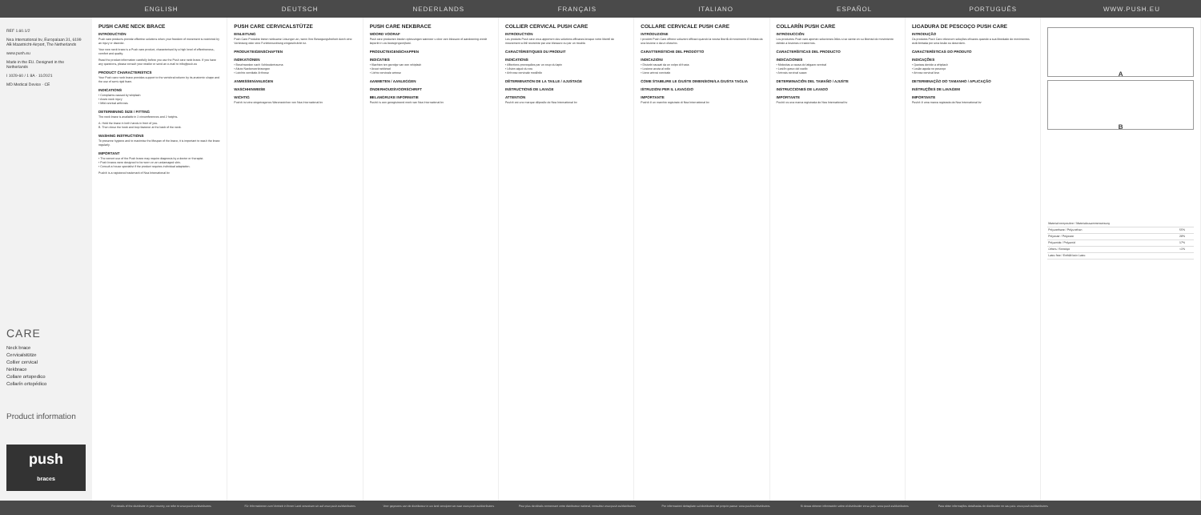ENGLISH DEUTSCH NEDERLANDS FRANÇAIS ITALIANO ESPAÑOL PORTUGUÊS WWW.PUSH.EU
REF 1.60.1/2
Nea International bv, Europalaan 31, 6199 AB Maastricht-Airport, The Netherlands
www.push.eu
Made in the EU. Designed in the Netherlands
I 1029-60 / 1 8A · 11/2021
MD Medical Device · CE
CARE
Neck brace
Cervicalstütze
Collier cervical
Nekbrace
Collare ortopedico
Collarín ortopédico
Product information
push
braces
PUSH CARE NECK BRACE
INTRODUCTION
Push care products provide effective solutions when your freedom of movement is restricted by an injury or disorder.
Your new neck brace is a Push care product, characterised by a high level of effectiveness, comfort and quality.
Read the product information carefully before you use the Push care neck brace. If you have any questions, please consult your retailer or send an e-mail to info@push.eu
PRODUCT CHARACTERISTICS
Your Push care neck brace provides support to the vertebral column by its anatomic shape and the use of semi-rigid foam.
INDICATIONS
• Complaints caused by whiplash
• Acute neck injury
• Mild cervical arthrosis
DETERMINING SIZE / FITTING
The neck brace is available in 2 circumferences and 2 heights.
A. Hold the brace in both hands in front of you.
B. Then close the hook and loop fastener at the back of the neck.
WASHING INSTRUCTIONS
To preserve hygiene and to maximise the lifespan of the brace, it is important to wash the brace regularly.
IMPORTANT
• The correct use of the Push brace may require diagnosis by a doctor or therapist.
• Push braces were designed to be worn on an undamaged skin.
• Consult a house specialist if the product requires individual adaptation.
Push® is a registered trademark of Nea International bv
PUSH CARE CERVICALSTÜTZE
EINLEITUNG
Push Care Produkte bieten wirksame Lösungen an, wenn Ihre Bewegungsfreiheit durch eine Verletzung oder eine Funktionsstörung eingeschränkt ist.
PRODUKTEIGENSCHAFTEN
INDIKATIONEN
• Beschwerden nach Schleudertrauma
• Akute Nackenverletzungen
• Leichte cervikale Arthrose
ANMESSEN/ANLEGEN
WASCHHINWEISE
WICHTIG
Push® ist eine eingetragenes Warenzeichen von Nea International bv
PUSH CARE NEKBRACE
WOORD VOORAF
Push care producten bieden oplossingen wanneer u door een blessure of aandoening wordt beperkt in uw bewegingsvrijheid.
PRODUCTEIGENSCHAPPEN
INDICATIES
• Klachten ten gevolge van een whiplash
• Acuut nekletsel
• Lichte cervicale artrose
AANMETEN / AANLEGGEN
ONDERHOUDSVOORSCHRIFT
BELANGRIJKE INFORMATIE
Push® is een geregistreerd merk van Nea International bv
COLLIER CERVICAL PUSH CARE
INTRODUCTION
Les produits Push care vous apportent des solutions efficaces lorsque votre liberté de mouvement a été restreinte par une blessure ou par un trouble.
CARACTÉRISTIQUES DU PRODUIT
INDICATIONS
• Affections provoquées par un coup du lapin
• Lésion aiguë du cou
• Arthrose cervicale modérée
DÉTERMINATION DE LA TAILLE / AJUSTAGE
INSTRUCTIONS DE LAVAGE
ATTENTION
Push® est une marque déposée de Nea International bv
COLLARE CERVICALE PUSH CARE
INTRODUZIONE
I prodotti Push Care offrono soluzioni efficaci quando la vostra libertà di movimento è limitata da una lesione o da un disturbo.
CARATTERISTICHE DEL PRODOTTO
INDICAZIONI
• Disturbi causati da un colpo di frusta
• Lesione acuta al collo
• Lieve artrosi cervicale
COME STABILIRE LE GIUSTE DIMENSIONI/LA GIUSTA TAGLIA
ISTRUZIONI PER IL LAVAGGIO
IMPORTANTE
Push® è un marchio registrato di Nea International bv
COLLARÍN PUSH CARE
INTRODUCCIÓN
Los productos Push care aportan soluciones útiles si se siente en su libertad de movimiento debido a lesiones o trastornos.
CARACTERÍSTICAS DEL PRODUCTO
INDICACIONES
• Molestias a causa de latigazo cervical
• Lesión grave del cuello
• Artrosis cervical suave
DETERMINACIÓN DEL TAMAÑO / AJUSTE
INSTRUCCIONES DE LAVADO
IMPORTANTE
Push® es una marca registrada de Nea International bv
LIGADURA DE PESCOÇO PUSH CARE
INTRODUÇÃO
Os produtos Push Care oferecem soluções eficazes quando a sua liberdade de movimentos está limitada por uma lesão ou desordem.
CARACTERÍSTICAS DO PRODUTO
INDICAÇÕES
• Queixas devido a whiplash
• Lesão aguda no pescoço
• Artrose cervical leve
DETERMINAÇÃO DO TAMANHO / APLICAÇÃO
INSTRUÇÕES DE LAVAGEM
IMPORTANTE
Push® é uma marca registada da Nea International bv
A
B
| Material composition / Materialzusammensetzung | |
| Polyurethane / Polyurethan | 55% |
| Polyester / Polyester | 28% |
| Polyamide / Polyamid | 17% |
| Others / Sonstige | <1% |
| Latex free / Enthält kein Latex | |
For details of the distributor in your country, we refer to www.push.eu/distributors Für Informationen zum Vertrieb in Ihrem Land verweisen wir auf www.push.eu/distributors Voor gegevens van de distributeur in uw land verwijzen we naar www.push.eu/distributors Pour plus de détails concernant votre distributeur national, consultez www.push.eu/distributors Per informazioni dettagliate sul distributore nel proprio paese: www.push.eu/distributors Si desea obtener información sobre el distribuidor en su país: www.push.eu/distributors Para obter informações detalhadas do distribuidor no seu país: www.push.eu/distributors